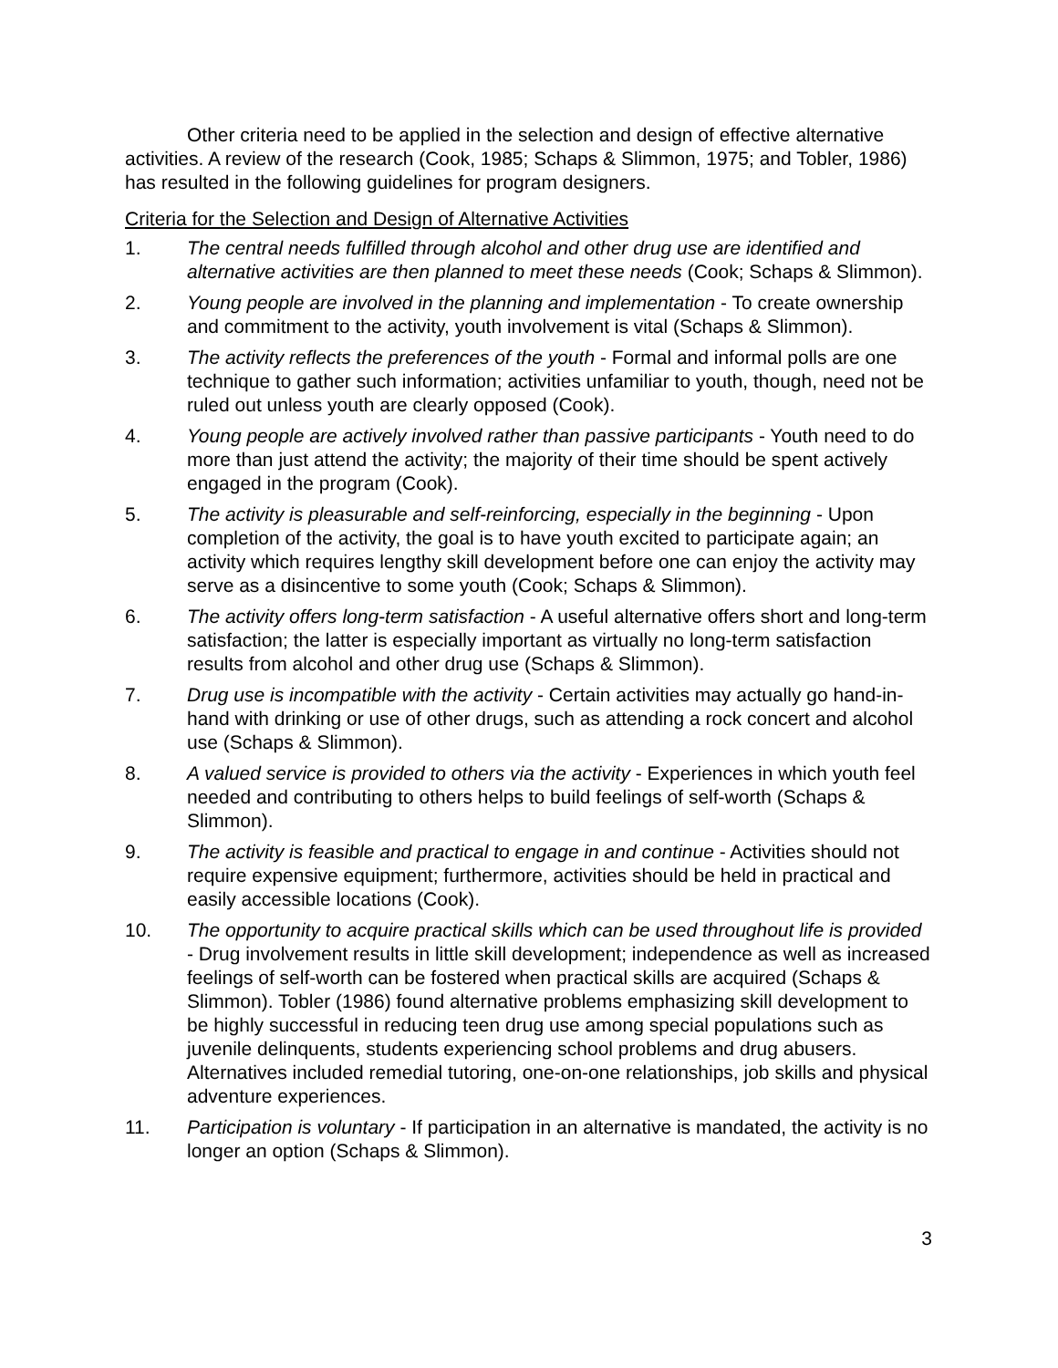Other criteria need to be applied in the selection and design of effective alternative activities. A review of the research (Cook, 1985; Schaps & Slimmon, 1975; and Tobler, 1986) has resulted in the following guidelines for program designers.
Criteria for the Selection and Design of Alternative Activities
1. The central needs fulfilled through alcohol and other drug use are identified and alternative activities are then planned to meet these needs (Cook; Schaps & Slimmon).
2. Young people are involved in the planning and implementation - To create ownership and commitment to the activity, youth involvement is vital (Schaps & Slimmon).
3. The activity reflects the preferences of the youth - Formal and informal polls are one technique to gather such information; activities unfamiliar to youth, though, need not be ruled out unless youth are clearly opposed (Cook).
4. Young people are actively involved rather than passive participants - Youth need to do more than just attend the activity; the majority of their time should be spent actively engaged in the program (Cook).
5. The activity is pleasurable and self-reinforcing, especially in the beginning - Upon completion of the activity, the goal is to have youth excited to participate again; an activity which requires lengthy skill development before one can enjoy the activity may serve as a disincentive to some youth (Cook; Schaps & Slimmon).
6. The activity offers long-term satisfaction - A useful alternative offers short and long-term satisfaction; the latter is especially important as virtually no long-term satisfaction results from alcohol and other drug use (Schaps & Slimmon).
7. Drug use is incompatible with the activity - Certain activities may actually go hand-in-hand with drinking or use of other drugs, such as attending a rock concert and alcohol use (Schaps & Slimmon).
8. A valued service is provided to others via the activity - Experiences in which youth feel needed and contributing to others helps to build feelings of self-worth (Schaps & Slimmon).
9. The activity is feasible and practical to engage in and continue - Activities should not require expensive equipment; furthermore, activities should be held in practical and easily accessible locations (Cook).
10. The opportunity to acquire practical skills which can be used throughout life is provided - Drug involvement results in little skill development; independence as well as increased feelings of self-worth can be fostered when practical skills are acquired (Schaps & Slimmon). Tobler (1986) found alternative problems emphasizing skill development to be highly successful in reducing teen drug use among special populations such as juvenile delinquents, students experiencing school problems and drug abusers. Alternatives included remedial tutoring, one-on-one relationships, job skills and physical adventure experiences.
11. Participation is voluntary - If participation in an alternative is mandated, the activity is no longer an option (Schaps & Slimmon).
3